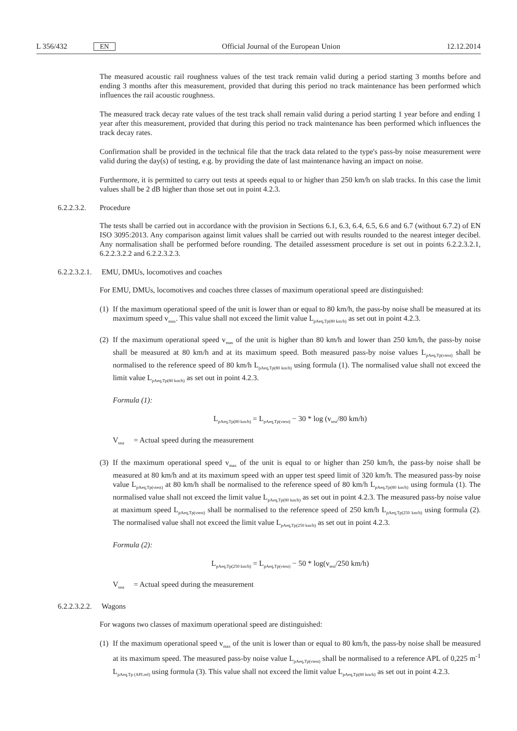L 356/432 EN Official Journal of the European Union 12.12.2014
The measured acoustic rail roughness values of the test track remain valid during a period starting 3 months before and ending 3 months after this measurement, provided that during this period no track maintenance has been performed which influences the rail acoustic roughness.
The measured track decay rate values of the test track shall remain valid during a period starting 1 year before and ending 1 year after this measurement, provided that during this period no track maintenance has been performed which influences the track decay rates.
Confirmation shall be provided in the technical file that the track data related to the type's pass-by noise measurement were valid during the day(s) of testing, e.g. by providing the date of last maintenance having an impact on noise.
Furthermore, it is permitted to carry out tests at speeds equal to or higher than 250 km/h on slab tracks. In this case the limit values shall be 2 dB higher than those set out in point 4.2.3.
6.2.2.3.2. Procedure
The tests shall be carried out in accordance with the provision in Sections 6.1, 6.3, 6.4, 6.5, 6.6 and 6.7 (without 6.7.2) of EN ISO 3095:2013. Any comparison against limit values shall be carried out with results rounded to the nearest integer decibel. Any normalisation shall be performed before rounding. The detailed assessment procedure is set out in points 6.2.2.3.2.1, 6.2.2.3.2.2 and 6.2.2.3.2.3.
6.2.2.3.2.1. EMU, DMUs, locomotives and coaches
For EMU, DMUs, locomotives and coaches three classes of maximum operational speed are distinguished:
(1) If the maximum operational speed of the unit is lower than or equal to 80 km/h, the pass-by noise shall be measured at its maximum speed v<sub>max</sub>. This value shall not exceed the limit value L<sub>pAeq,Tp(80 km/h)</sub> as set out in point 4.2.3.
(2) If the maximum operational speed v<sub>max</sub> of the unit is higher than 80 km/h and lower than 250 km/h, the pass-by noise shall be measured at 80 km/h and at its maximum speed. Both measured pass-by noise values L<sub>pAeq,Tp(vtest)</sub> shall be normalised to the reference speed of 80 km/h L<sub>pAeq,Tp(80 km/h)</sub> using formula (1). The normalised value shall not exceed the limit value L<sub>pAeq,Tp(80 km/h)</sub> as set out in point 4.2.3.
Formula (1):
L<sub>pAeq,Tp(80 km/h)</sub> = L<sub>pAeq,Tp(vtest)</sub> − 30 * log (v<sub>test</sub>/80 km/h)
V<sub>test</sub> = Actual speed during the measurement
(3) If the maximum operational speed v<sub>max</sub> of the unit is equal to or higher than 250 km/h, the pass-by noise shall be measured at 80 km/h and at its maximum speed with an upper test speed limit of 320 km/h. The measured pass-by noise value L<sub>pAeq,Tp(vtest)</sub> at 80 km/h shall be normalised to the reference speed of 80 km/h L<sub>pAeq,Tp(80 km/h)</sub> using formula (1). The normalised value shall not exceed the limit value L<sub>pAeq,Tp(80 km/h)</sub> as set out in point 4.2.3. The measured pass-by noise value at maximum speed L<sub>pAeq,Tp(vtest)</sub> shall be normalised to the reference speed of 250 km/h L<sub>pAeq,Tp(250 km/h)</sub> using formula (2). The normalised value shall not exceed the limit value L<sub>pAeq,Tp(250 km/h)</sub> as set out in point 4.2.3.
Formula (2):
L<sub>pAeq,Tp(250 km/h)</sub> = L<sub>pAeq,Tp(vtest)</sub> − 50 * log(v<sub>test</sub>/250 km/h)
V<sub>test</sub> = Actual speed during the measurement
6.2.2.3.2.2. Wagons
For wagons two classes of maximum operational speed are distinguished:
(1) If the maximum operational speed v<sub>max</sub> of the unit is lower than or equal to 80 km/h, the pass-by noise shall be measured at its maximum speed. The measured pass-by noise value L<sub>pAeq,Tp(vtest)</sub> shall be normal­ised to a reference APL of 0,225 m<sup>-1</sup> L<sub>pAeq,Tp (APLref)</sub> using formula (3). This value shall not exceed the limit value L<sub>pAeq,Tp(80 km/h)</sub> as set out in point 4.2.3.